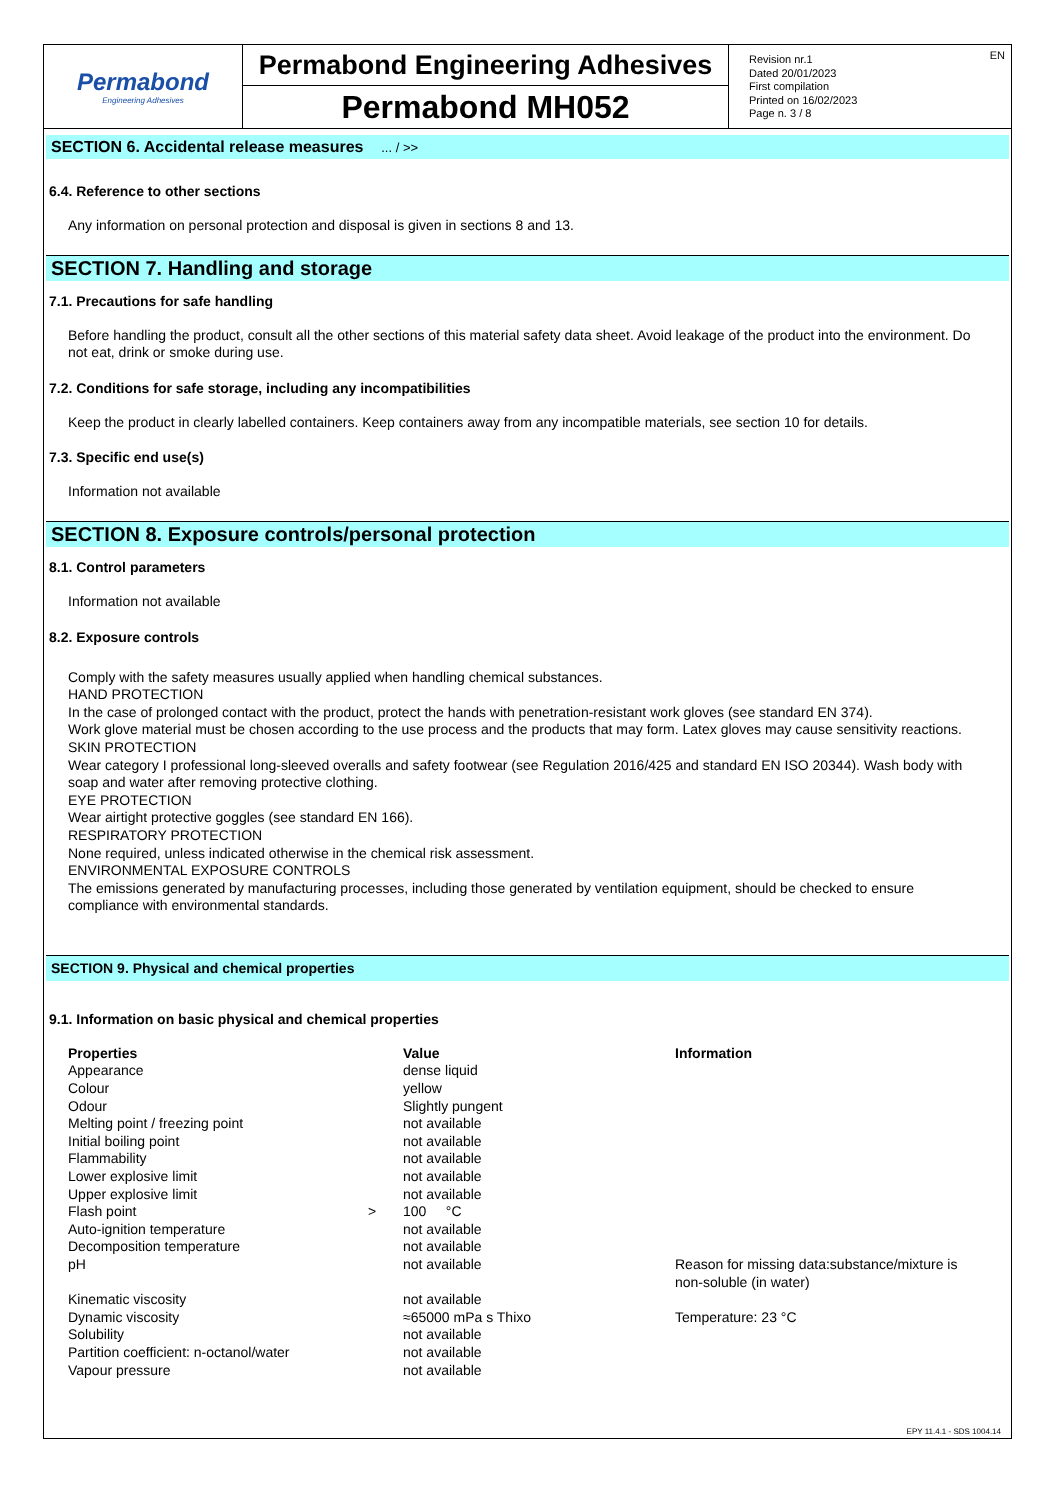Permabond
Engineering Adhesives
Permabond Engineering Adhesives
Permabond MH052
EN Revision nr.1
Dated 20/01/2023
First compilation
Printed on 16/02/2023
Page n. 3 / 8
SECTION 6. Accidental release measures ... / >>
6.4. Reference to other sections
Any information on personal protection and disposal is given in sections 8 and 13.
SECTION 7. Handling and storage
7.1. Precautions for safe handling
Before handling the product, consult all the other sections of this material safety data sheet. Avoid leakage of the product into the environment. Do not eat, drink or smoke during use.
7.2. Conditions for safe storage, including any incompatibilities
Keep the product in clearly labelled containers. Keep containers away from any incompatible materials, see section 10 for details.
7.3. Specific end use(s)
Information not available
SECTION 8. Exposure controls/personal protection
8.1. Control parameters
Information not available
8.2. Exposure controls
Comply with the safety measures usually applied when handling chemical substances.
HAND PROTECTION
In the case of prolonged contact with the product, protect the hands with penetration-resistant work gloves (see standard EN 374).
Work glove material must be chosen according to the use process and the products that may form. Latex gloves may cause sensitivity reactions.
SKIN PROTECTION
Wear category I professional long-sleeved overalls and safety footwear (see Regulation 2016/425 and standard EN ISO 20344). Wash body with soap and water after removing protective clothing.
EYE PROTECTION
Wear airtight protective goggles (see standard EN 166).
RESPIRATORY PROTECTION
None required, unless indicated otherwise in the chemical risk assessment.
ENVIRONMENTAL EXPOSURE CONTROLS
The emissions generated by manufacturing processes, including those generated by ventilation equipment, should be checked to ensure compliance with environmental standards.
SECTION 9. Physical and chemical properties
9.1. Information on basic physical and chemical properties
| Properties | | Value | Information |
| --- | --- | --- | --- |
| Appearance | | dense liquid | |
| Colour | | yellow | |
| Odour | | Slightly pungent | |
| Melting point / freezing point | | not available | |
| Initial boiling point | | not available | |
| Flammability | | not available | |
| Lower explosive limit | | not available | |
| Upper explosive limit | | not available | |
| Flash point | > | 100 °C | |
| Auto-ignition temperature | | not available | |
| Decomposition temperature | | not available | |
| pH | | not available | Reason for missing data:substance/mixture is non-soluble (in water) |
| Kinematic viscosity | | not available | |
| Dynamic viscosity | | ≈65000 mPa s Thixo | Temperature: 23 °C |
| Solubility | | not available | |
| Partition coefficient: n-octanol/water | | not available | |
| Vapour pressure | | not available | |
EPY 11.4.1 - SDS 1004.14